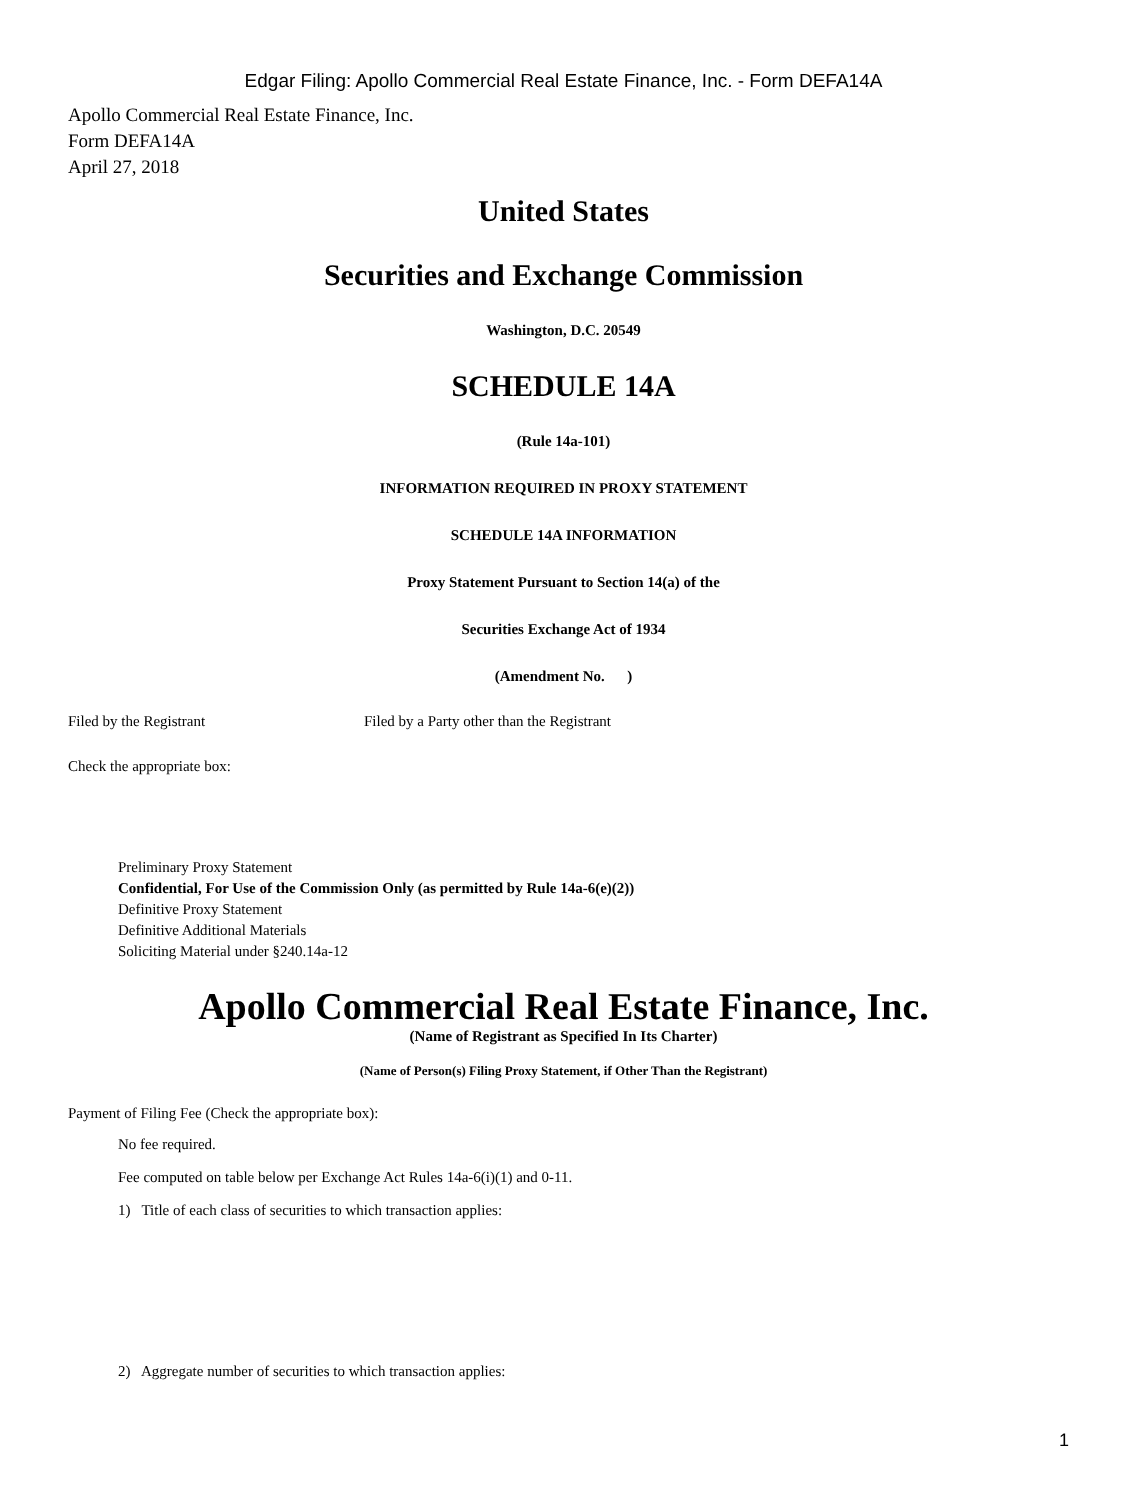Edgar Filing: Apollo Commercial Real Estate Finance, Inc. - Form DEFA14A
Apollo Commercial Real Estate Finance, Inc.
Form DEFA14A
April 27, 2018
United States
Securities and Exchange Commission
Washington, D.C. 20549
SCHEDULE 14A
(Rule 14a-101)
INFORMATION REQUIRED IN PROXY STATEMENT
SCHEDULE 14A INFORMATION
Proxy Statement Pursuant to Section 14(a) of the
Securities Exchange Act of 1934
(Amendment No. )
Filed by the Registrant Filed by a Party other than the Registrant
Check the appropriate box:
Preliminary Proxy Statement
Confidential, For Use of the Commission Only (as permitted by Rule 14a-6(e)(2))
Definitive Proxy Statement
Definitive Additional Materials
Soliciting Material under §240.14a-12
Apollo Commercial Real Estate Finance, Inc.
(Name of Registrant as Specified In Its Charter)
(Name of Person(s) Filing Proxy Statement, if Other Than the Registrant)
Payment of Filing Fee (Check the appropriate box):
No fee required.
Fee computed on table below per Exchange Act Rules 14a-6(i)(1) and 0-11.
1) Title of each class of securities to which transaction applies:
2) Aggregate number of securities to which transaction applies:
1